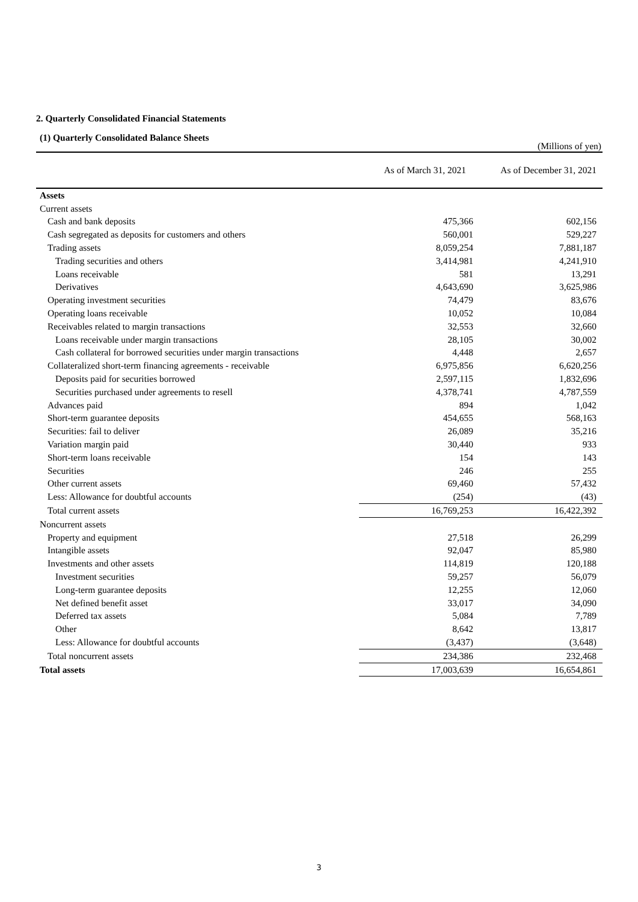2. Quarterly Consolidated Financial Statements
(1) Quarterly Consolidated Balance Sheets
(Millions of yen)
| | As of March 31, 2021 | As of December 31, 2021 |
| --- | --- | --- |
| Assets | | |
| Current assets | | |
| Cash and bank deposits | 475,366 | 602,156 |
| Cash segregated as deposits for customers and others | 560,001 | 529,227 |
| Trading assets | 8,059,254 | 7,881,187 |
| Trading securities and others | 3,414,981 | 4,241,910 |
| Loans receivable | 581 | 13,291 |
| Derivatives | 4,643,690 | 3,625,986 |
| Operating investment securities | 74,479 | 83,676 |
| Operating loans receivable | 10,052 | 10,084 |
| Receivables related to margin transactions | 32,553 | 32,660 |
| Loans receivable under margin transactions | 28,105 | 30,002 |
| Cash collateral for borrowed securities under margin transactions | 4,448 | 2,657 |
| Collateralized short-term financing agreements - receivable | 6,975,856 | 6,620,256 |
| Deposits paid for securities borrowed | 2,597,115 | 1,832,696 |
| Securities purchased under agreements to resell | 4,378,741 | 4,787,559 |
| Advances paid | 894 | 1,042 |
| Short-term guarantee deposits | 454,655 | 568,163 |
| Securities: fail to deliver | 26,089 | 35,216 |
| Variation margin paid | 30,440 | 933 |
| Short-term loans receivable | 154 | 143 |
| Securities | 246 | 255 |
| Other current assets | 69,460 | 57,432 |
| Less: Allowance for doubtful accounts | (254) | (43) |
| Total current assets | 16,769,253 | 16,422,392 |
| Noncurrent assets | | |
| Property and equipment | 27,518 | 26,299 |
| Intangible assets | 92,047 | 85,980 |
| Investments and other assets | 114,819 | 120,188 |
| Investment securities | 59,257 | 56,079 |
| Long-term guarantee deposits | 12,255 | 12,060 |
| Net defined benefit asset | 33,017 | 34,090 |
| Deferred tax assets | 5,084 | 7,789 |
| Other | 8,642 | 13,817 |
| Less: Allowance for doubtful accounts | (3,437) | (3,648) |
| Total noncurrent assets | 234,386 | 232,468 |
| Total assets | 17,003,639 | 16,654,861 |
3